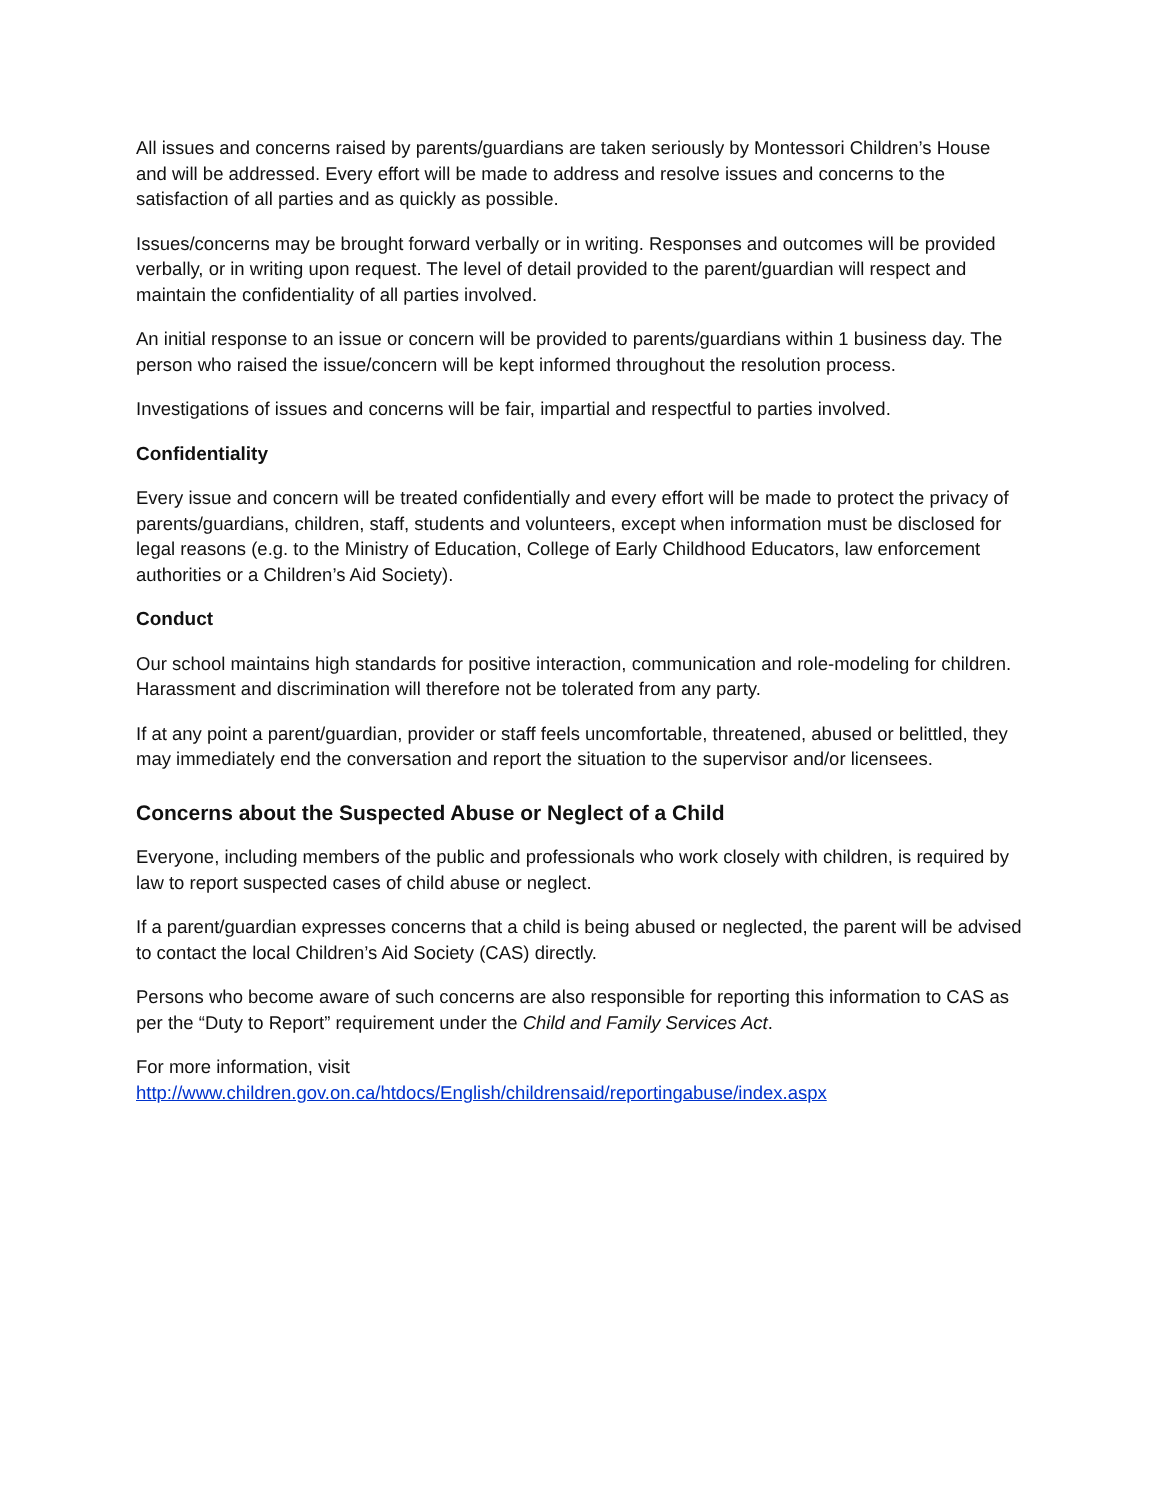All issues and concerns raised by parents/guardians are taken seriously by Montessori Children’s House and will be addressed. Every effort will be made to address and resolve issues and concerns to the satisfaction of all parties and as quickly as possible.
Issues/concerns may be brought forward verbally or in writing. Responses and outcomes will be provided verbally, or in writing upon request. The level of detail provided to the parent/guardian will respect and maintain the confidentiality of all parties involved.
An initial response to an issue or concern will be provided to parents/guardians within 1 business day. The person who raised the issue/concern will be kept informed throughout the resolution process.
Investigations of issues and concerns will be fair, impartial and respectful to parties involved.
Confidentiality
Every issue and concern will be treated confidentially and every effort will be made to protect the privacy of parents/guardians, children, staff, students and volunteers, except when information must be disclosed for legal reasons (e.g. to the Ministry of Education, College of Early Childhood Educators, law enforcement authorities or a Children’s Aid Society).
Conduct
Our school maintains high standards for positive interaction, communication and role-modeling for children. Harassment and discrimination will therefore not be tolerated from any party.
If at any point a parent/guardian, provider or staff feels uncomfortable, threatened, abused or belittled, they may immediately end the conversation and report the situation to the supervisor and/or licensees.
Concerns about the Suspected Abuse or Neglect of a Child
Everyone, including members of the public and professionals who work closely with children, is required by law to report suspected cases of child abuse or neglect.
If a parent/guardian expresses concerns that a child is being abused or neglected, the parent will be advised to contact the local Children’s Aid Society (CAS) directly.
Persons who become aware of such concerns are also responsible for reporting this information to CAS as per the “Duty to Report” requirement under the Child and Family Services Act.
For more information, visit
http://www.children.gov.on.ca/htdocs/English/childrensaid/reportingabuse/index.aspx